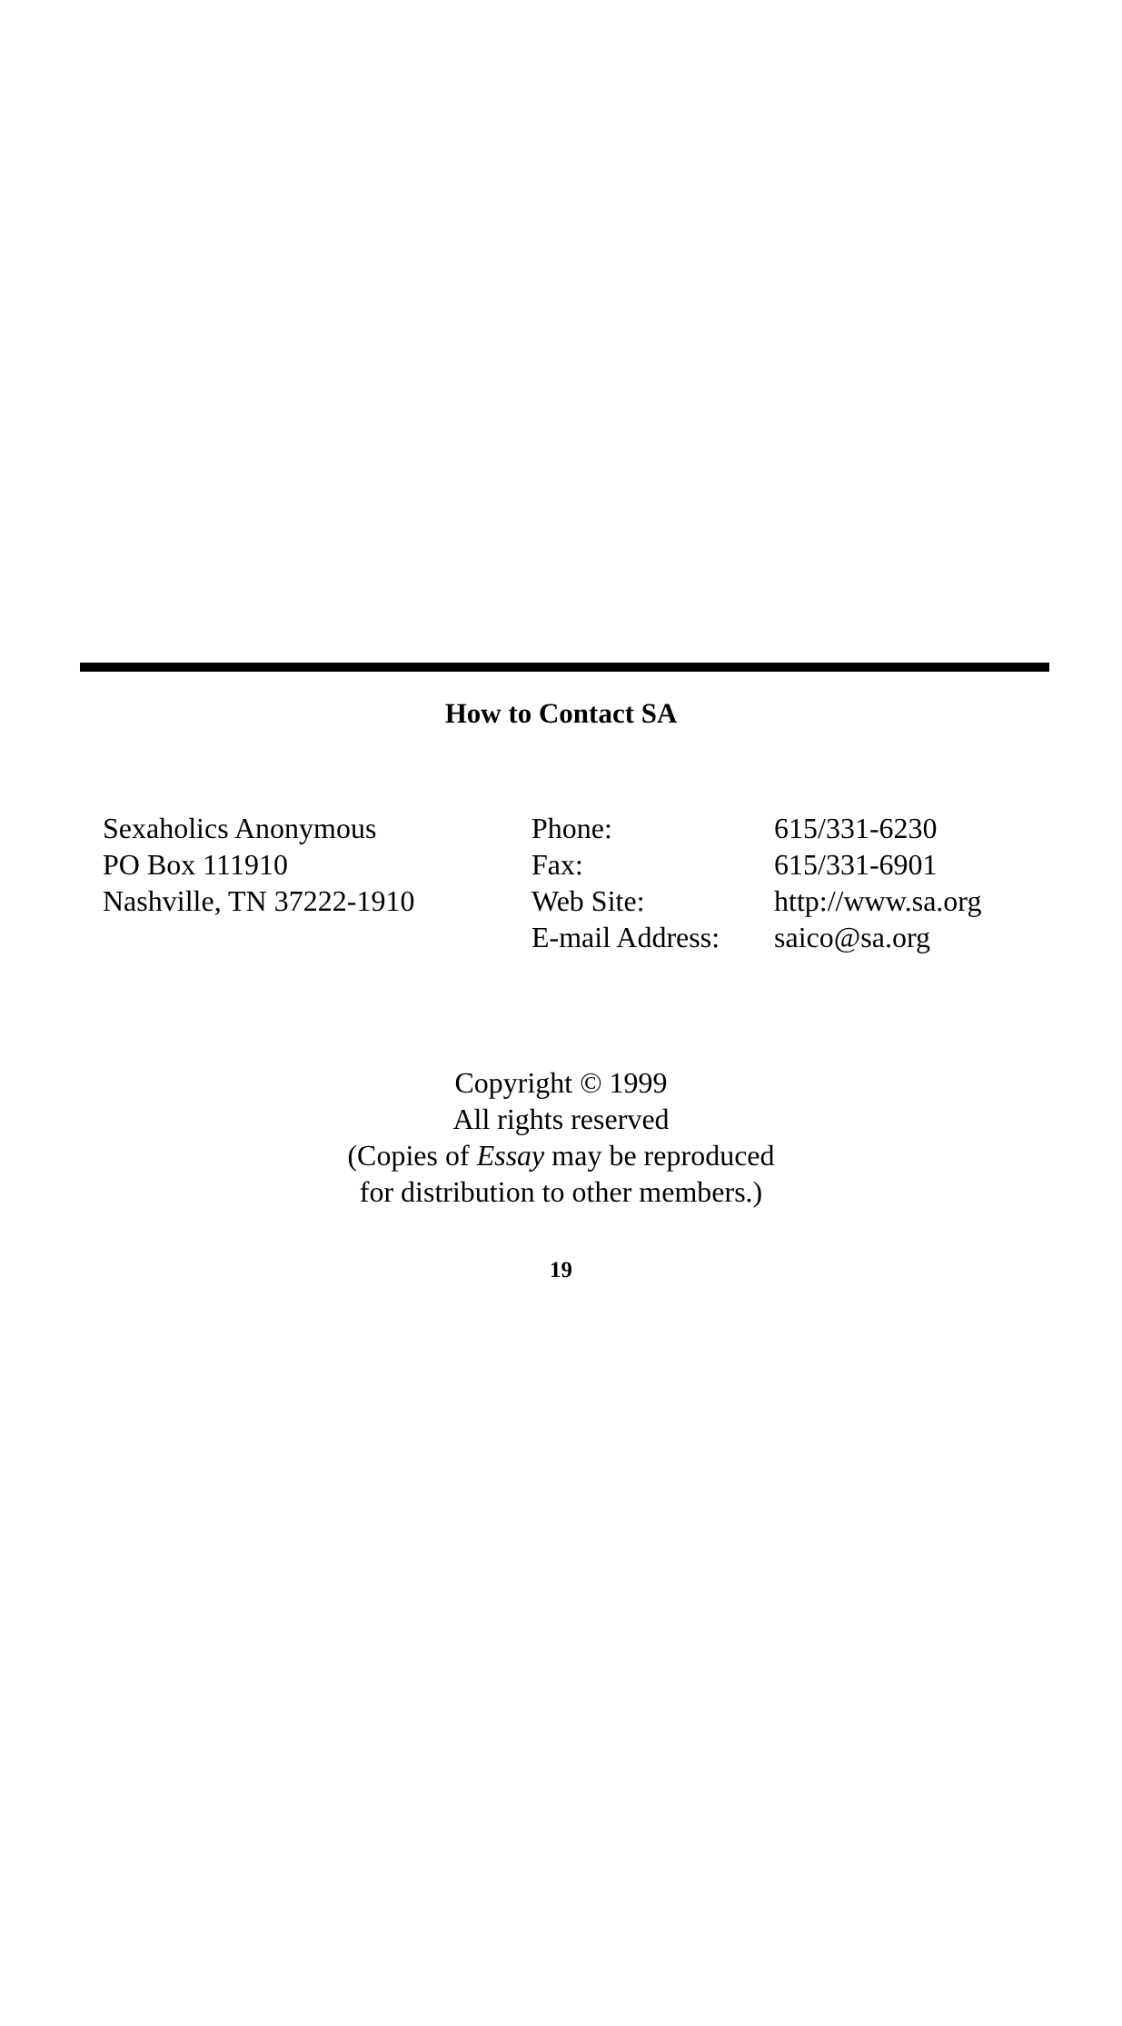How to Contact SA
Sexaholics Anonymous
PO Box 111910
Nashville, TN 37222-1910
Phone:
Fax:
Web Site:
E-mail Address:
615/331-6230
615/331-6901
http://www.sa.org
saico@sa.org
Copyright © 1999
All rights reserved
(Copies of Essay may be reproduced
for distribution to other members.)
19